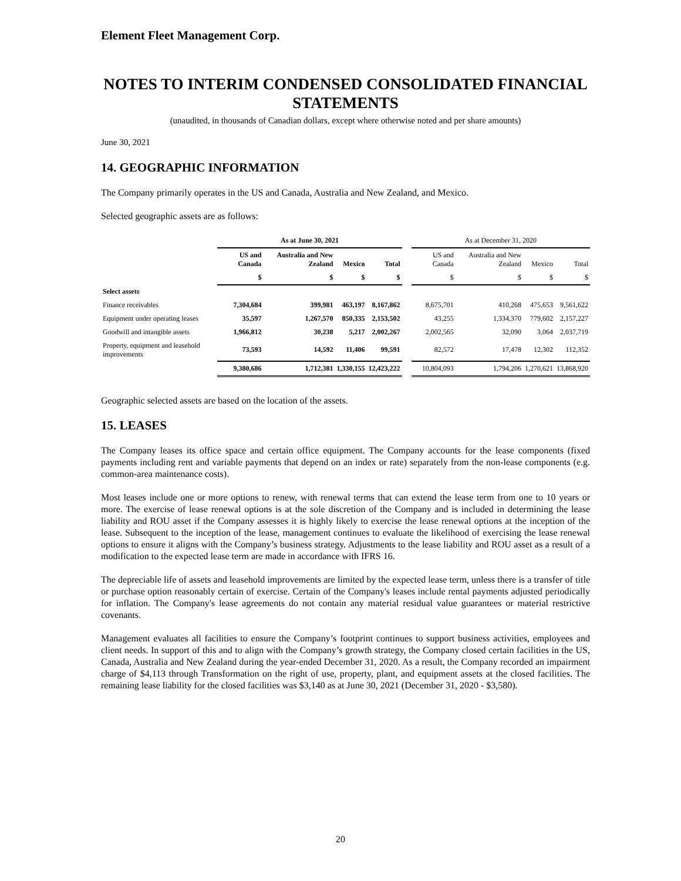Element Fleet Management Corp.
NOTES TO INTERIM CONDENSED CONSOLIDATED FINANCIAL STATEMENTS
(unaudited, in thousands of Canadian dollars, except where otherwise noted and per share amounts)
June 30, 2021
14. GEOGRAPHIC INFORMATION
The Company primarily operates in the US and Canada, Australia and New Zealand, and Mexico.
Selected geographic assets are as follows:
| | As at June 30, 2021 | | | | | As at December 31, 2020 | | | |
| --- | --- | --- | --- | --- | --- | --- | --- | --- | --- |
| | US and Canada | Australia and New Zealand | Mexico | Total | | US and Canada | Australia and New Zealand | Mexico | Total |
| | $ | $ | $ | $ | | $ | $ | $ | $ |
| Select assets | | | | | | | | | |
| Finance receivables | 7,304,684 | 399,981 | 463,197 | 8,167,862 | | 8,675,701 | 410,268 | 475,653 | 9,561,622 |
| Equipment under operating leases | 35,597 | 1,267,570 | 850,335 | 2,153,502 | | 43,255 | 1,334,370 | 779,602 | 2,157,227 |
| Goodwill and intangible assets | 1,966,812 | 30,238 | 5,217 | 2,002,267 | | 2,002,565 | 32,090 | 3,064 | 2,037,719 |
| Property, equipment and leasehold improvements | 73,593 | 14,592 | 11,406 | 99,591 | | 82,572 | 17,478 | 12,302 | 112,352 |
| | 9,380,686 | 1,712,381 | 1,330,155 | 12,423,222 | | 10,804,093 | 1,794,206 | 1,270,621 | 13,868,920 |
Geographic selected assets are based on the location of the assets.
15. LEASES
The Company leases its office space and certain office equipment. The Company accounts for the lease components (fixed payments including rent and variable payments that depend on an index or rate) separately from the non-lease components (e.g. common-area maintenance costs).
Most leases include one or more options to renew, with renewal terms that can extend the lease term from one to 10 years or more. The exercise of lease renewal options is at the sole discretion of the Company and is included in determining the lease liability and ROU asset if the Company assesses it is highly likely to exercise the lease renewal options at the inception of the lease. Subsequent to the inception of the lease, management continues to evaluate the likelihood of exercising the lease renewal options to ensure it aligns with the Company’s business strategy. Adjustments to the lease liability and ROU asset as a result of a modification to the expected lease term are made in accordance with IFRS 16.
The depreciable life of assets and leasehold improvements are limited by the expected lease term, unless there is a transfer of title or purchase option reasonably certain of exercise. Certain of the Company's leases include rental payments adjusted periodically for inflation. The Company's lease agreements do not contain any material residual value guarantees or material restrictive covenants.
Management evaluates all facilities to ensure the Company’s footprint continues to support business activities, employees and client needs. In support of this and to align with the Company’s growth strategy, the Company closed certain facilities in the US, Canada, Australia and New Zealand during the year-ended December 31, 2020. As a result, the Company recorded an impairment charge of $4,113 through Transformation on the right of use, property, plant, and equipment assets at the closed facilities. The remaining lease liability for the closed facilities was $3,140 as at June 30, 2021 (December 31, 2020 - $3,580).
20